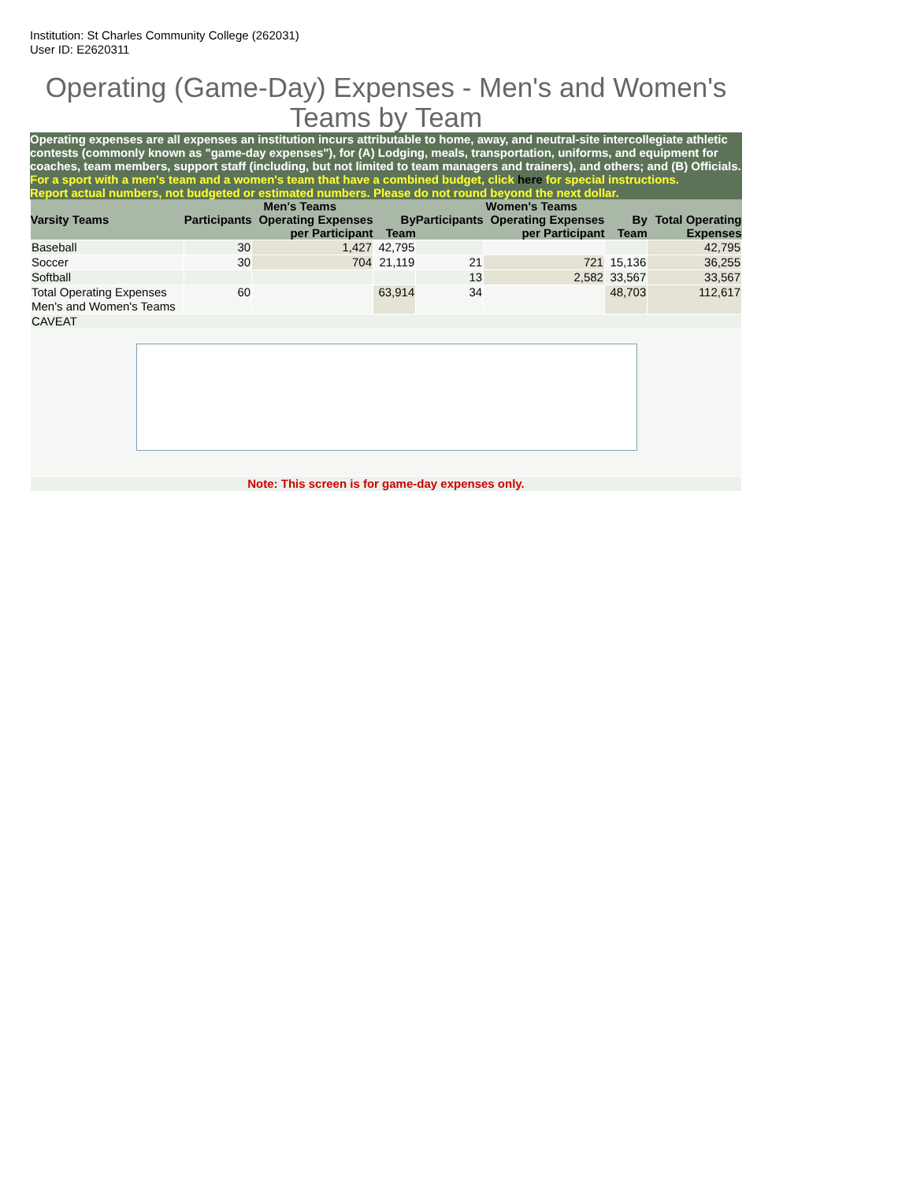Institution: St Charles Community College (262031)
User ID: E2620311
Operating (Game-Day) Expenses - Men's and Women's Teams by Team
Operating expenses are all expenses an institution incurs attributable to home, away, and neutral-site intercollegiate athletic contests (commonly known as "game-day expenses"), for (A) Lodging, meals, transportation, uniforms, and equipment for coaches, team members, support staff (including, but not limited to team managers and trainers), and others; and (B) Officials.
For a sport with a men's team and a women's team that have a combined budget, click here for special instructions.
Report actual numbers, not budgeted or estimated numbers. Please do not round beyond the next dollar.
| | Men's Teams | | | Women's Teams | | | |
| --- | --- | --- | --- | --- | --- | --- | --- |
| Varsity Teams | Participants | Operating Expenses per Participant | By Team | Participants | Operating Expenses per Participant | By Team | Total Operating Expenses |
| Baseball | 30 | 1,427 | 42,795 | | | | 42,795 |
| Soccer | 30 | 704 | 21,119 | 21 | 721 | 15,136 | 36,255 |
| Softball | | | | 13 | 2,582 | 33,567 | 33,567 |
| Total Operating Expenses Men's and Women's Teams | 60 | | 63,914 | 34 | | 48,703 | 112,617 |
| CAVEAT | | | | | | | |
| Note: This screen is for game-day expenses only. | | | | | | | |